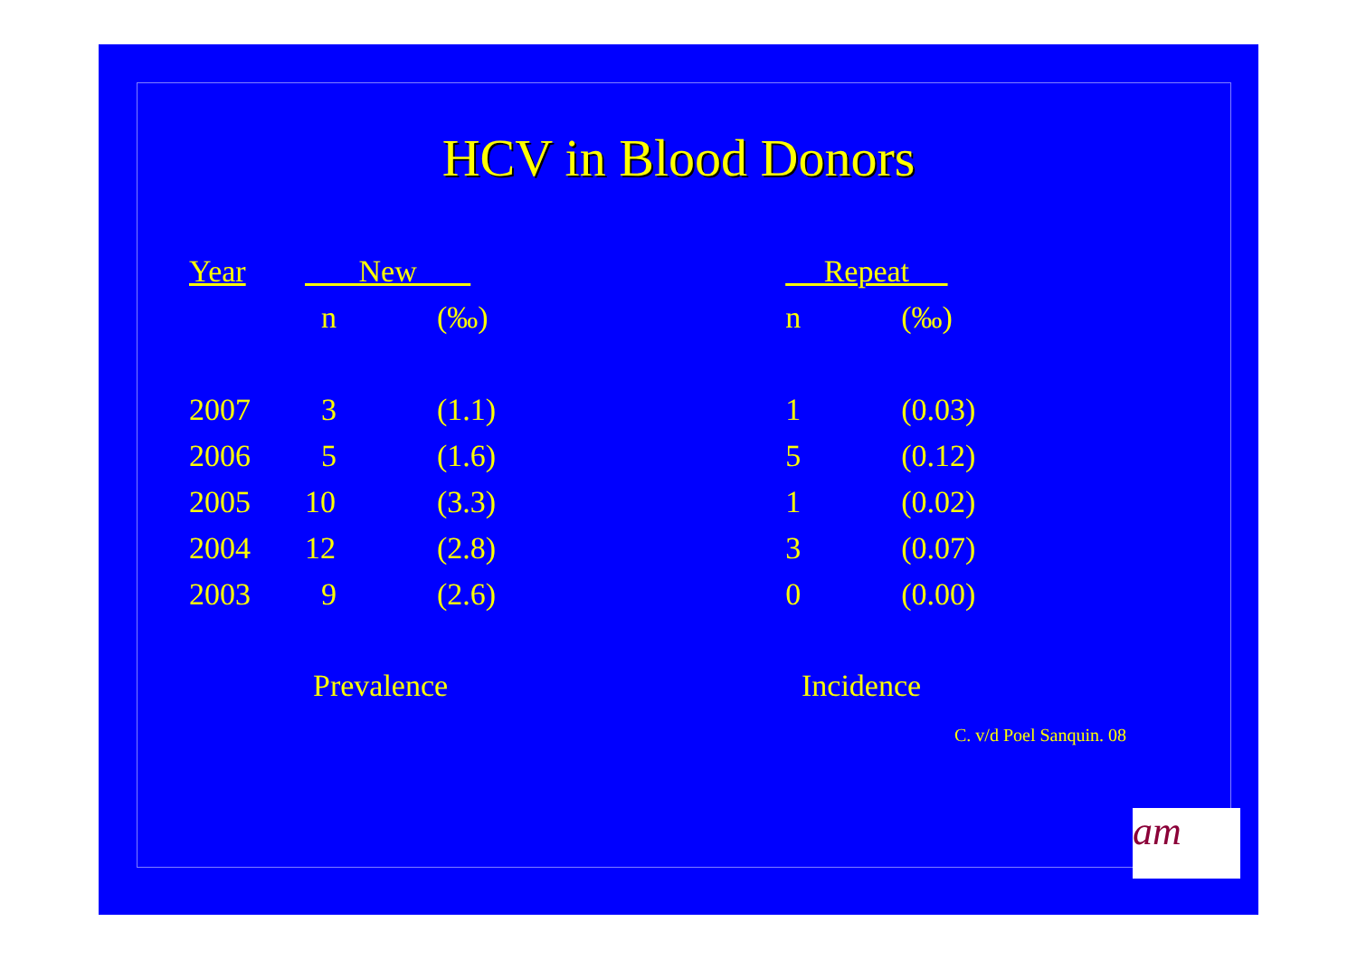HCV in Blood Donors
| Year | New | | | Repeat | |
| --- | --- | --- | --- | --- | --- |
| | n | (‰) | | n | (‰) |
| 2007 | 3 | (1.1) | | 1 | (0.03) |
| 2006 | 5 | (1.6) | | 5 | (0.12) |
| 2005 | 10 | (3.3) | | 1 | (0.02) |
| 2004 | 12 | (2.8) | | 3 | (0.07) |
| 2003 | 9 | (2.6) | | 0 | (0.00) |
Prevalence Incidence
C. v/d Poel Sanquin. 08
am